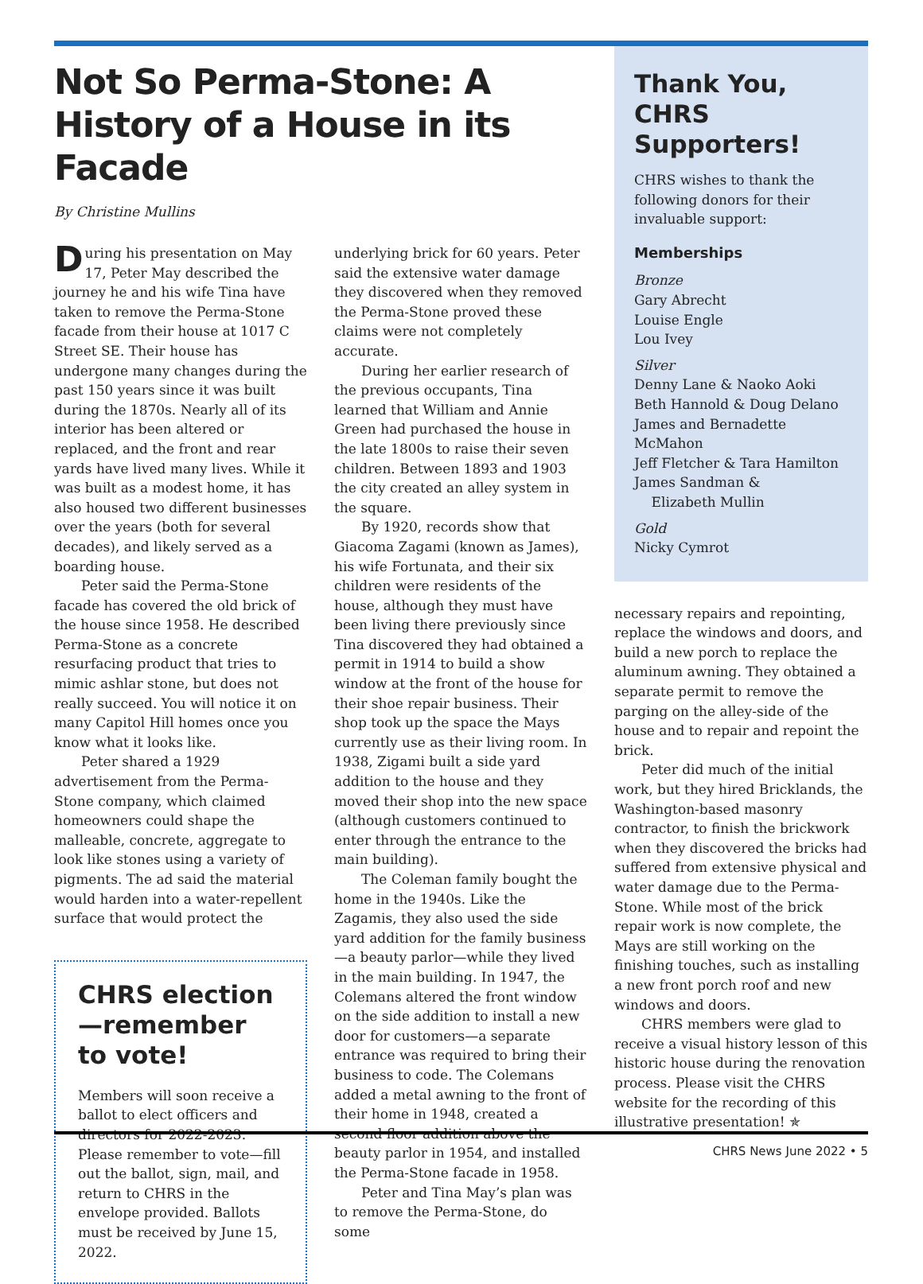Not So Perma-Stone: A History of a House in its Facade
By Christine Mullins
During his presentation on May 17, Peter May described the journey he and his wife Tina have taken to remove the Perma-Stone facade from their house at 1017 C Street SE. Their house has undergone many changes during the past 150 years since it was built during the 1870s. Nearly all of its interior has been altered or replaced, and the front and rear yards have lived many lives. While it was built as a modest home, it has also housed two different businesses over the years (both for several decades), and likely served as a boarding house.
Peter said the Perma-Stone facade has covered the old brick of the house since 1958. He described Perma-Stone as a concrete resurfacing product that tries to mimic ashlar stone, but does not really succeed. You will notice it on many Capitol Hill homes once you know what it looks like.
Peter shared a 1929 advertisement from the Perma-Stone company, which claimed homeowners could shape the malleable, concrete, aggregate to look like stones using a variety of pigments. The ad said the material would harden into a water-repellent surface that would protect the
CHRS election—remember to vote!
Members will soon receive a ballot to elect officers and directors for 2022-2023. Please remember to vote—fill out the ballot, sign, mail, and return to CHRS in the envelope provided. Ballots must be received by June 15, 2022.
underlying brick for 60 years. Peter said the extensive water damage they discovered when they removed the Perma-Stone proved these claims were not completely accurate.
During her earlier research of the previous occupants, Tina learned that William and Annie Green had purchased the house in the late 1800s to raise their seven children. Between 1893 and 1903 the city created an alley system in the square.
By 1920, records show that Giacoma Zagami (known as James), his wife Fortunata, and their six children were residents of the house, although they must have been living there previously since Tina discovered they had obtained a permit in 1914 to build a show window at the front of the house for their shoe repair business. Their shop took up the space the Mays currently use as their living room. In 1938, Zigami built a side yard addition to the house and they moved their shop into the new space (although customers continued to enter through the entrance to the main building).
The Coleman family bought the home in the 1940s. Like the Zagamis, they also used the side yard addition for the family business—a beauty parlor—while they lived in the main building. In 1947, the Colemans altered the front window on the side addition to install a new door for customers—a separate entrance was required to bring their business to code. The Colemans added a metal awning to the front of their home in 1948, created a second floor addition above the beauty parlor in 1954, and installed the Perma-Stone facade in 1958.
Peter and Tina May’s plan was to remove the Perma-Stone, do some
Thank You, CHRS Supporters!
CHRS wishes to thank the following donors for their invaluable support:
Memberships
Bronze
Gary Abrecht
Louise Engle
Lou Ivey
Silver
Denny Lane & Naoko Aoki
Beth Hannold & Doug Delano
James and Bernadette McMahon
Jeff Fletcher & Tara Hamilton
James Sandman &
Elizabeth Mullin
Gold
Nicky Cymrot
necessary repairs and repointing, replace the windows and doors, and build a new porch to replace the aluminum awning. They obtained a separate permit to remove the parging on the alley-side of the house and to repair and repoint the brick.
Peter did much of the initial work, but they hired Bricklands, the Washington-based masonry contractor, to finish the brickwork when they discovered the bricks had suffered from extensive physical and water damage due to the Perma-Stone. While most of the brick repair work is now complete, the Mays are still working on the finishing touches, such as installing a new front porch roof and new windows and doors.
CHRS members were glad to receive a visual history lesson of this historic house during the renovation process. Please visit the CHRS website for the recording of this illustrative presentation! ✯
CHRS News June 2022 • 5